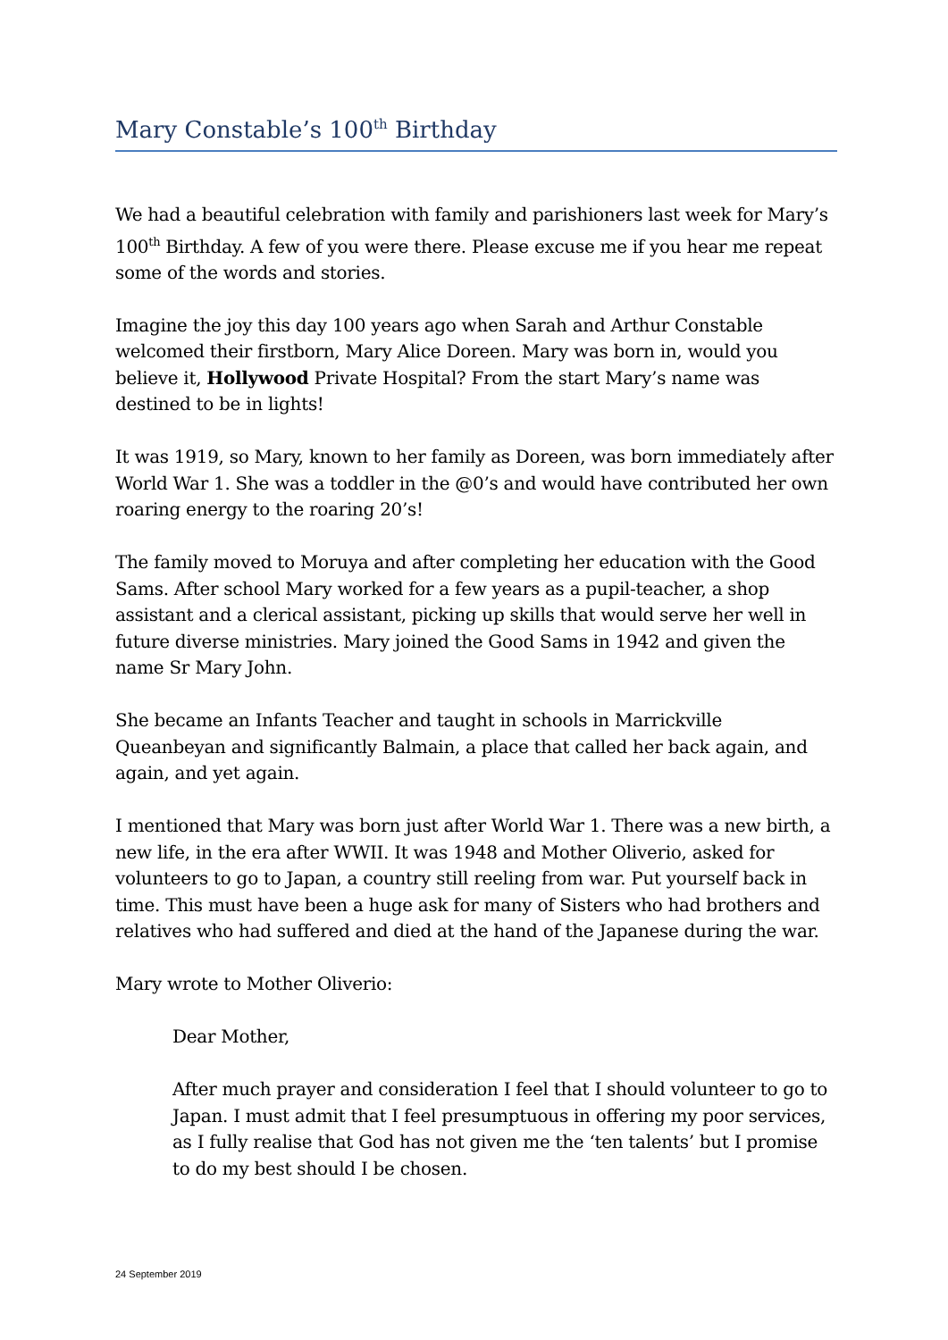Mary Constable’s 100<sup>th</sup> Birthday
We had a beautiful celebration with family and parishioners last week for Mary’s 100<sup>th</sup> Birthday. A few of you were there. Please excuse me if you hear me repeat some of the words and stories.
Imagine the joy this day 100 years ago when Sarah and Arthur Constable welcomed their firstborn, Mary Alice Doreen. Mary was born in, would you believe it, Hollywood Private Hospital? From the start Mary’s name was destined to be in lights!
It was 1919, so Mary, known to her family as Doreen, was born immediately after World War 1. She was a toddler in the @0’s and would have contributed her own roaring energy to the roaring 20’s!
The family moved to Moruya and after completing her education with the Good Sams. After school Mary worked for a few years as a pupil-teacher, a shop assistant and a clerical assistant, picking up skills that would serve her well in future diverse ministries. Mary joined the Good Sams in 1942 and given the name Sr Mary John.
She became an Infants Teacher and taught in schools in Marrickville Queanbeyan and significantly Balmain, a place that called her back again, and again, and yet again.
I mentioned that Mary was born just after World War 1. There was a new birth, a new life, in the era after WWII. It was 1948 and Mother Oliverio, asked for volunteers to go to Japan, a country still reeling from war. Put yourself back in time. This must have been a huge ask for many of Sisters who had brothers and relatives who had suffered and died at the hand of the Japanese during the war.
Mary wrote to Mother Oliverio:
Dear Mother,
After much prayer and consideration I feel that I should volunteer to go to Japan. I must admit that I feel presumptuous in offering my poor services, as I fully realise that God has not given me the ‘ten talents’ but I promise to do my best should I be chosen.
24 September 2019